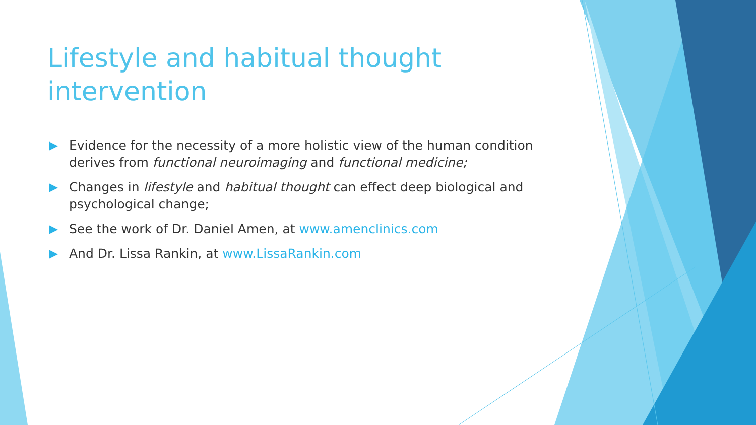Lifestyle and habitual thought intervention
Evidence for the necessity of a more holistic view of the human condition derives from functional neuroimaging and functional medicine;
Changes in lifestyle and habitual thought can effect deep biological and psychological change;
See the work of Dr. Daniel Amen, at www.amenclinics.com
And Dr. Lissa Rankin, at www.LissaRankin.com